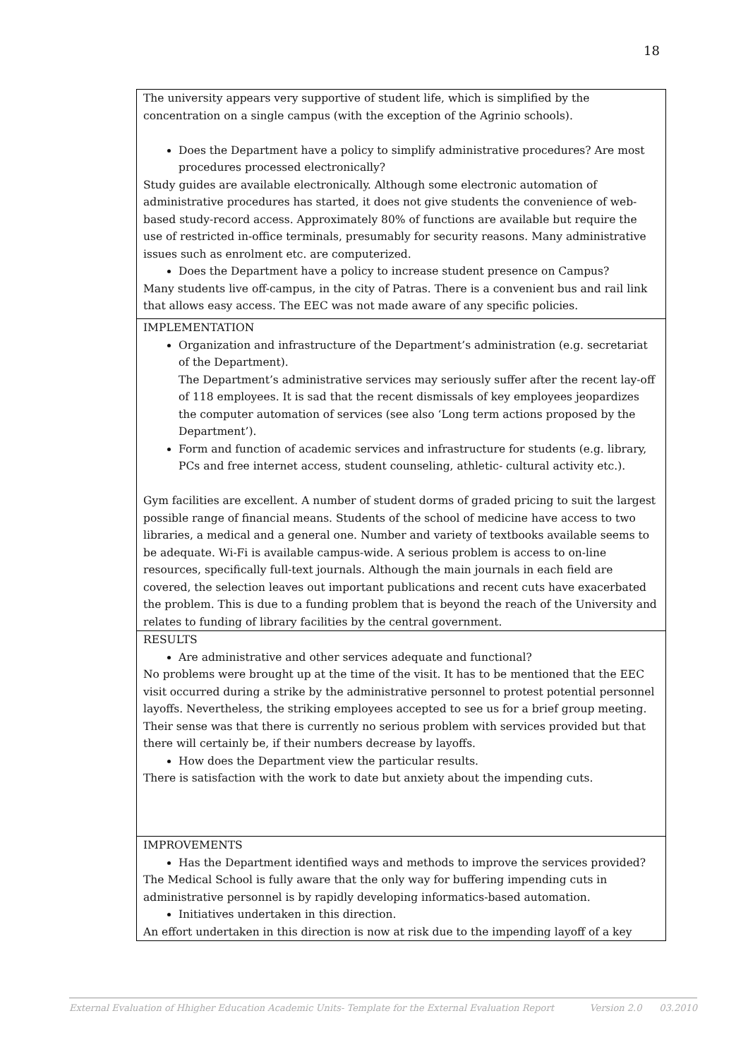18
| The university appears very supportive of student life, which is simplified by the concentration on a single campus (with the exception of the Agrinio schools). Does the Department have a policy to simplify administrative procedures? Are most procedures processed electronically? Study guides are available electronically. Although some electronic automation of administrative procedures has started, it does not give students the convenience of web-based study-record access. Approximately 80% of functions are available but require the use of restricted in-office terminals, presumably for security reasons. Many administrative issues such as enrolment etc. are computerized. Does the Department have a policy to increase student presence on Campus? Many students live off-campus, in the city of Patras. There is a convenient bus and rail link that allows easy access. The EEC was not made aware of any specific policies. |
| IMPLEMENTATION Organization and infrastructure of the Department’s administration (e.g. secretariat of the Department). The Department’s administrative services may seriously suffer after the recent lay-off of 118 employees. It is sad that the recent dismissals of key employees jeopardizes the computer automation of services (see also ‘Long term actions proposed by the Department’). Form and function of academic services and infrastructure for students (e.g. library, PCs and free internet access, student counseling, athletic- cultural activity etc.). Gym facilities are excellent. A number of student dorms of graded pricing to suit the largest possible range of financial means. Students of the school of medicine have access to two libraries, a medical and a general one. Number and variety of textbooks available seems to be adequate. Wi-Fi is available campus-wide. A serious problem is access to on-line resources, specifically full-text journals. Although the main journals in each field are covered, the selection leaves out important publications and recent cuts have exacerbated the problem. This is due to a funding problem that is beyond the reach of the University and relates to funding of library facilities by the central government. |
| RESULTS Are administrative and other services adequate and functional? No problems were brought up at the time of the visit. It has to be mentioned that the EEC visit occurred during a strike by the administrative personnel to protest potential personnel layoffs. Nevertheless, the striking employees accepted to see us for a brief group meeting. Their sense was that there is currently no serious problem with services provided but that there will certainly be, if their numbers decrease by layoffs. How does the Department view the particular results. There is satisfaction with the work to date but anxiety about the impending cuts. |
| IMPROVEMENTS Has the Department identified ways and methods to improve the services provided? The Medical School is fully aware that the only way for buffering impending cuts in administrative personnel is by rapidly developing informatics-based automation. Initiatives undertaken in this direction. An effort undertaken in this direction is now at risk due to the impending layoff of a key |
External Evaluation of Hhigher Education Academic Units- Template for the External Evaluation Report Version 2.0 03.2010